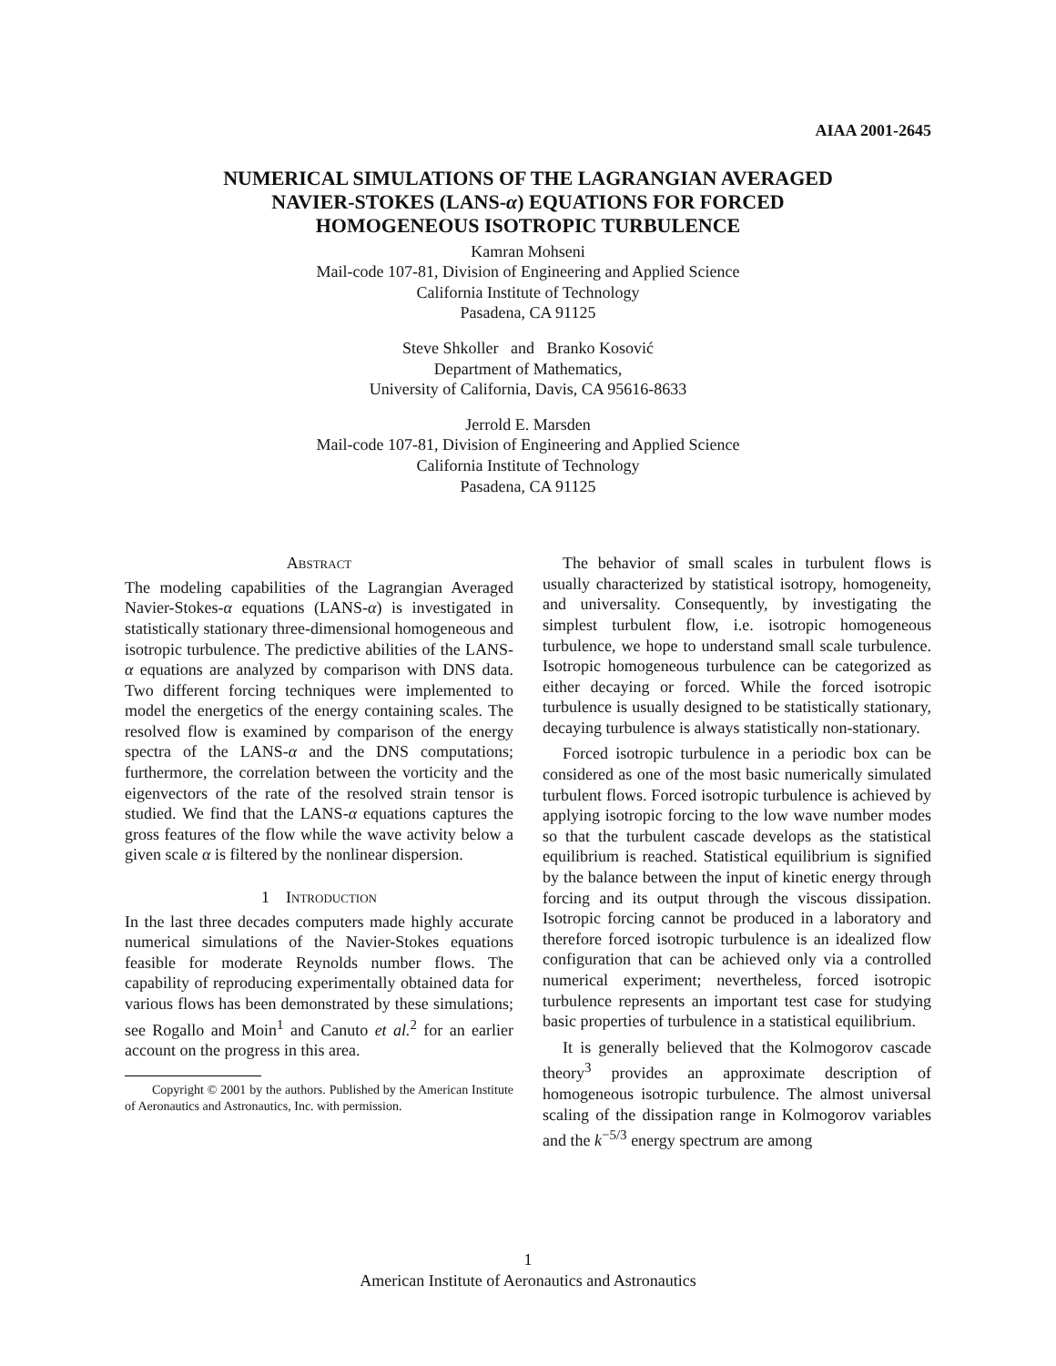AIAA 2001-2645
NUMERICAL SIMULATIONS OF THE LAGRANGIAN AVERAGED
NAVIER-STOKES (LANS-α) EQUATIONS FOR FORCED
HOMOGENEOUS ISOTROPIC TURBULENCE
Kamran Mohseni
Mail-code 107-81, Division of Engineering and Applied Science
California Institute of Technology
Pasadena, CA 91125
Steve Shkoller and Branko Kosović
Department of Mathematics,
University of California, Davis, CA 95616-8633
Jerrold E. Marsden
Mail-code 107-81, Division of Engineering and Applied Science
California Institute of Technology
Pasadena, CA 91125
Abstract
The modeling capabilities of the Lagrangian Averaged Navier-Stokes-α equations (LANS-α) is investigated in statistically stationary three-dimensional homogeneous and isotropic turbulence. The predictive abilities of the LANS-α equations are analyzed by comparison with DNS data. Two different forcing techniques were implemented to model the energetics of the energy containing scales. The resolved flow is examined by comparison of the energy spectra of the LANS-α and the DNS computations; furthermore, the correlation between the vorticity and the eigenvectors of the rate of the resolved strain tensor is studied. We find that the LANS-α equations captures the gross features of the flow while the wave activity below a given scale α is filtered by the nonlinear dispersion.
1 Introduction
In the last three decades computers made highly accurate numerical simulations of the Navier-Stokes equations feasible for moderate Reynolds number flows. The capability of reproducing experimentally obtained data for various flows has been demonstrated by these simulations; see Rogallo and Moin<sup>1</sup> and Canuto et al.<sup>2</sup> for an earlier account on the progress in this area.
Copyright © 2001 by the authors. Published by the American Institute of Aeronautics and Astronautics, Inc. with permission.
The behavior of small scales in turbulent flows is usually characterized by statistical isotropy, homogeneity, and universality. Consequently, by investigating the simplest turbulent flow, i.e. isotropic homogeneous turbulence, we hope to understand small scale turbulence. Isotropic homogeneous turbulence can be categorized as either decaying or forced. While the forced isotropic turbulence is usually designed to be statistically stationary, decaying turbulence is always statistically non-stationary.
Forced isotropic turbulence in a periodic box can be considered as one of the most basic numerically simulated turbulent flows. Forced isotropic turbulence is achieved by applying isotropic forcing to the low wave number modes so that the turbulent cascade develops as the statistical equilibrium is reached. Statistical equilibrium is signified by the balance between the input of kinetic energy through forcing and its output through the viscous dissipation. Isotropic forcing cannot be produced in a laboratory and therefore forced isotropic turbulence is an idealized flow configuration that can be achieved only via a controlled numerical experiment; nevertheless, forced isotropic turbulence represents an important test case for studying basic properties of turbulence in a statistical equilibrium.
It is generally believed that the Kolmogorov cascade theory<sup>3</sup> provides an approximate description of homogeneous isotropic turbulence. The almost universal scaling of the dissipation range in Kolmogorov variables and the k<sup>−5/3</sup> energy spectrum are among
1
American Institute of Aeronautics and Astronautics